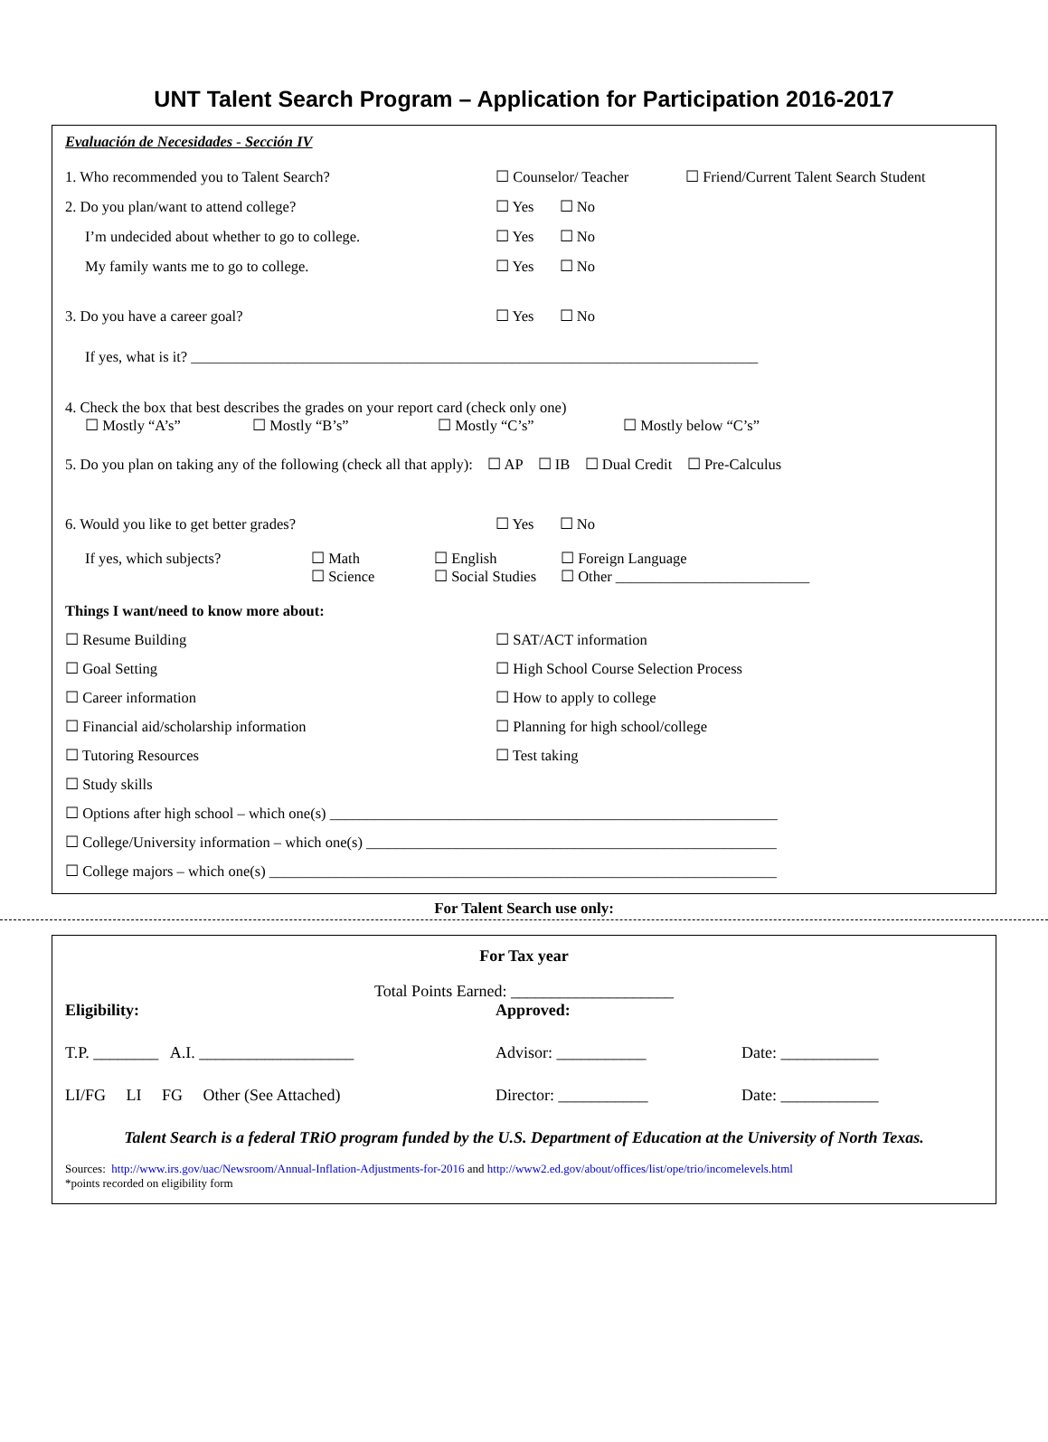UNT Talent Search Program – Application for Participation 2016-2017
Evaluación de Necesidades - Sección IV
1. Who recommended you to Talent Search? ☐ Counselor/ Teacher ☐ Friend/Current Talent Search Student
2. Do you plan/want to attend college? ☐ Yes ☐ No
I’m undecided about whether to go to college. ☐ Yes ☐ No
My family wants me to go to college. ☐ Yes ☐ No
3. Do you have a career goal? ☐ Yes ☐ No
If yes, what is it? ____________________________________________________________________________
4. Check the box that best describes the grades on your report card (check only one)
☐ Mostly “A’s” ☐ Mostly “B’s” ☐ Mostly “C’s” ☐ Mostly below “C’s”
5. Do you plan on taking any of the following (check all that apply): ☐ AP ☐ IB ☐ Dual Credit ☐ Pre-Calculus
6. Would you like to get better grades? ☐ Yes ☐ No
If yes, which subjects? ☐ Math
☐ Science ☐ English
☐ Social Studies ☐ Foreign Language
☐ Other __________________________
Things I want/need to know more about:
☐ Resume Building ☐ SAT/ACT information ☐ Goal Setting ☐ High School Course Selection Process ☐ Career information ☐ How to apply to college ☐ Financial aid/scholarship information ☐ Planning for high school/college ☐ Tutoring Resources ☐ Test taking ☐ Study skills
☐ Options after high school – which one(s) ____________________________________________________________
☐ College/University information – which one(s) _______________________________________________________
☐ College majors – which one(s) ____________________________________________________________________
For Talent Search use only:
For Tax year
Total Points Earned: ____________________
Eligibility: Approved:
T.P. ________ A.I. ___________________ Advisor: ___________ Date: ____________
LI/FG LI FG Other (See Attached) Director: ___________ Date: ____________
Talent Search is a federal TRiO program funded by the U.S. Department of Education at the University of North Texas.
Sources: http://www.irs.gov/uac/Newsroom/Annual-Inflation-Adjustments-for-2016 and http://www2.ed.gov/about/offices/list/ope/trio/incomelevels.html
*points recorded on eligibility form